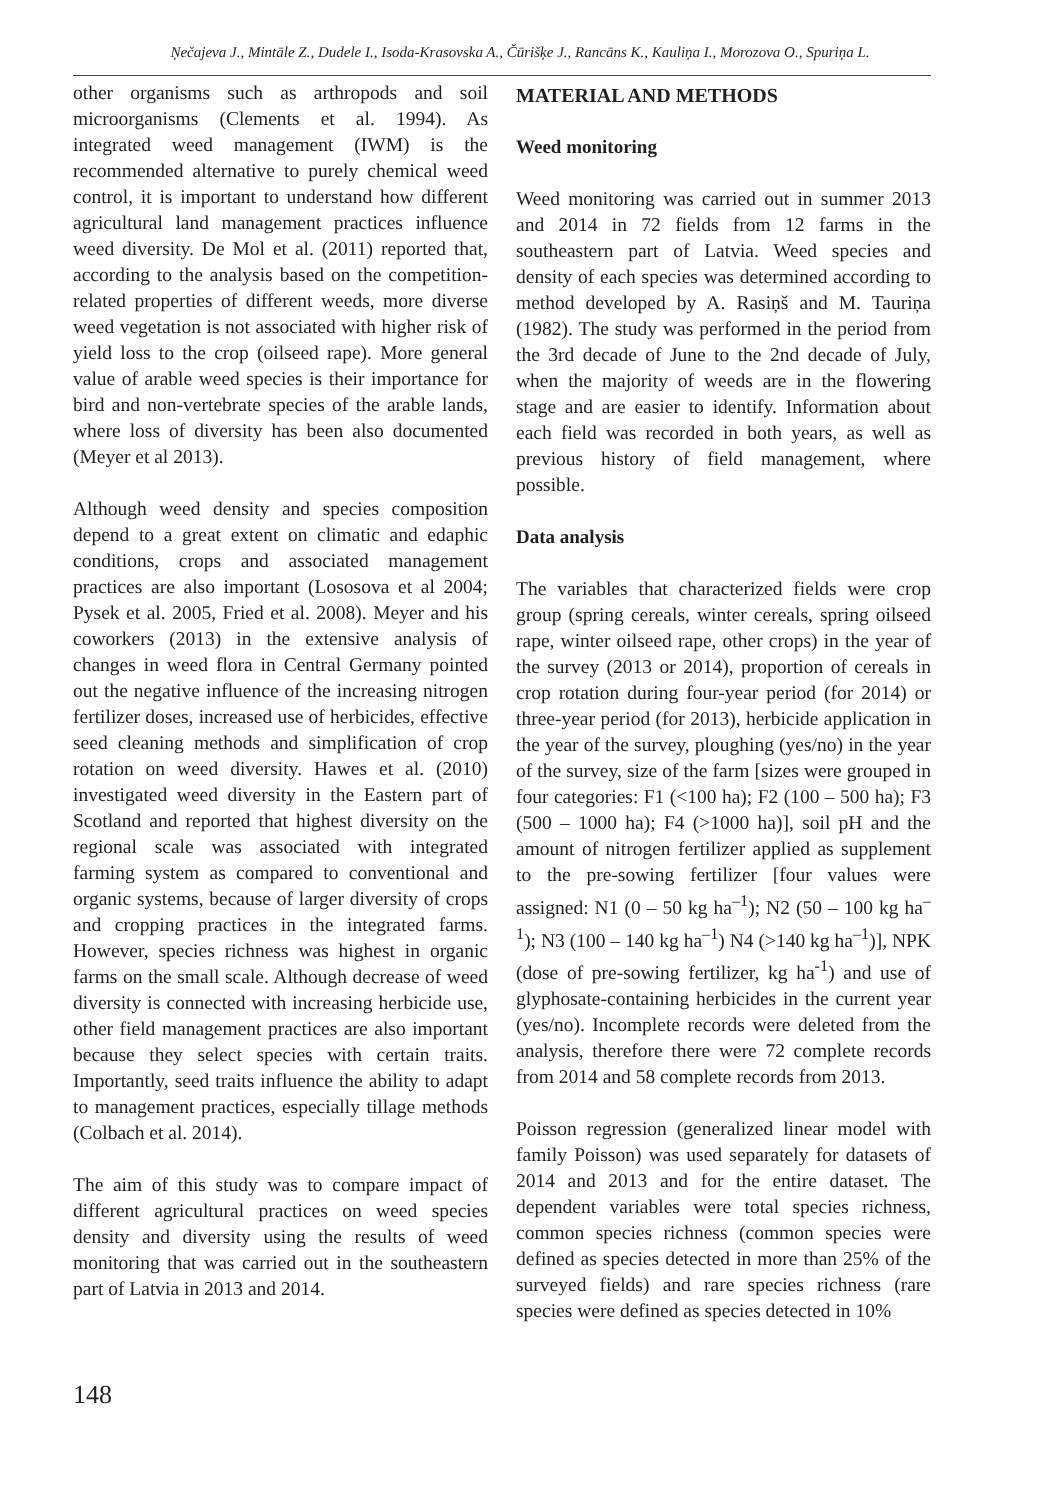Ņečajeva J., Mintāle Z., Dudele I., Isoda-Krasovska A., Čūrišķe J., Rancāns K., Kauliņa I., Morozova O., Spuriņa L.
other organisms such as arthropods and soil microorganisms (Clements et al. 1994). As integrated weed management (IWM) is the recommended alternative to purely chemical weed control, it is important to understand how different agricultural land management practices influence weed diversity. De Mol et al. (2011) reported that, according to the analysis based on the competition-related properties of different weeds, more diverse weed vegetation is not associated with higher risk of yield loss to the crop (oilseed rape). More general value of arable weed species is their importance for bird and non-vertebrate species of the arable lands, where loss of diversity has been also documented (Meyer et al 2013).
Although weed density and species composition depend to a great extent on climatic and edaphic conditions, crops and associated management practices are also important (Lososova et al 2004; Pysek et al. 2005, Fried et al. 2008). Meyer and his coworkers (2013) in the extensive analysis of changes in weed flora in Central Germany pointed out the negative influence of the increasing nitrogen fertilizer doses, increased use of herbicides, effective seed cleaning methods and simplification of crop rotation on weed diversity. Hawes et al. (2010) investigated weed diversity in the Eastern part of Scotland and reported that highest diversity on the regional scale was associated with integrated farming system as compared to conventional and organic systems, because of larger diversity of crops and cropping practices in the integrated farms. However, species richness was highest in organic farms on the small scale. Although decrease of weed diversity is connected with increasing herbicide use, other field management practices are also important because they select species with certain traits. Importantly, seed traits influence the ability to adapt to management practices, especially tillage methods (Colbach et al. 2014).
The aim of this study was to compare impact of different agricultural practices on weed species density and diversity using the results of weed monitoring that was carried out in the southeastern part of Latvia in 2013 and 2014.
MATERIAL AND METHODS
Weed monitoring
Weed monitoring was carried out in summer 2013 and 2014 in 72 fields from 12 farms in the southeastern part of Latvia. Weed species and density of each species was determined according to method developed by A. Rasiņš and M. Tauriņa (1982). The study was performed in the period from the 3rd decade of June to the 2nd decade of July, when the majority of weeds are in the flowering stage and are easier to identify. Information about each field was recorded in both years, as well as previous history of field management, where possible.
Data analysis
The variables that characterized fields were crop group (spring cereals, winter cereals, spring oilseed rape, winter oilseed rape, other crops) in the year of the survey (2013 or 2014), proportion of cereals in crop rotation during four-year period (for 2014) or three-year period (for 2013), herbicide application in the year of the survey, ploughing (yes/no) in the year of the survey, size of the farm [sizes were grouped in four categories: F1 (<100 ha); F2 (100 – 500 ha); F3 (500 – 1000 ha); F4 (>1000 ha)], soil pH and the amount of nitrogen fertilizer applied as supplement to the pre-sowing fertilizer [four values were assigned: N1 (0 – 50 kg ha<sup>–1</sup>); N2 (50 – 100 kg ha<sup>–1</sup>); N3 (100 – 140 kg ha<sup>–1</sup>) N4 (>140 kg ha<sup>–1</sup>)], NPK (dose of pre-sowing fertilizer, kg ha<sup>-1</sup>) and use of glyphosate-containing herbicides in the current year (yes/no). Incomplete records were deleted from the analysis, therefore there were 72 complete records from 2014 and 58 complete records from 2013.
Poisson regression (generalized linear model with family Poisson) was used separately for datasets of 2014 and 2013 and for the entire dataset. The dependent variables were total species richness, common species richness (common species were defined as species detected in more than 25% of the surveyed fields) and rare species richness (rare species were defined as species detected in 10%
148